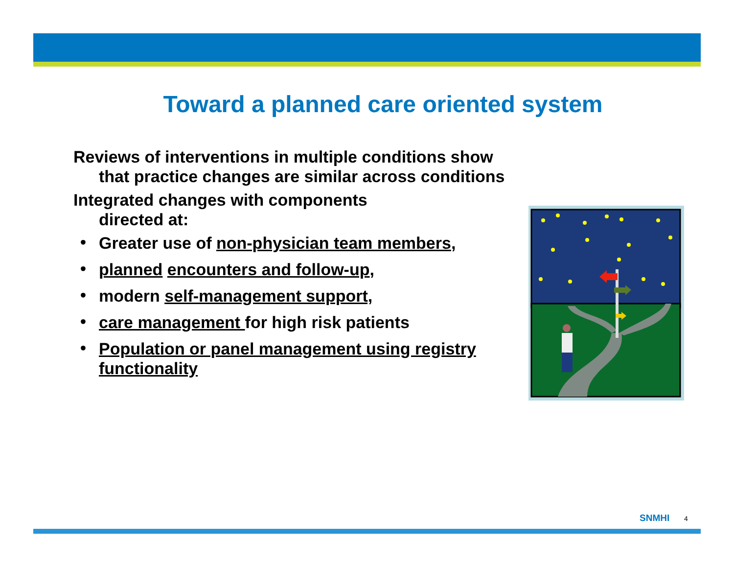Toward a planned care oriented system
Reviews of interventions in multiple conditions show
that practice changes are similar across conditions
Integrated changes with components
directed at:
• Greater use of non-physician team members,
• planned encounters and follow-up,
• modern self-management support,
• care management for high risk patients
• Population or panel management using registry functionality
SNMHI 4